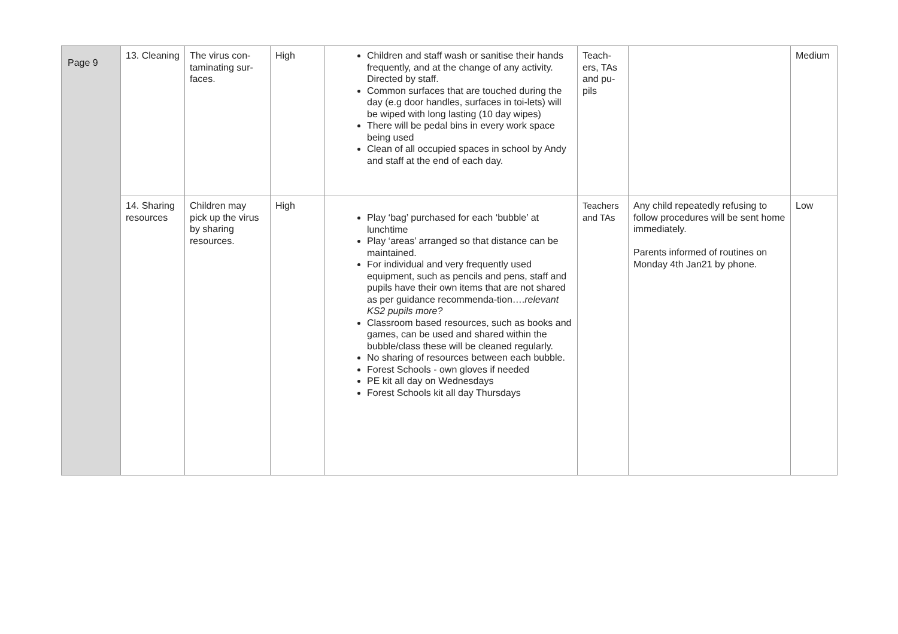| Page 9 | 13. Cleaning | The virus con-taminating sur-faces. | High | Children and staff wash or sanitise their hands frequently, and at the change of any activity. Directed by staff. Common surfaces that are touched during the day (e.g door handles, surfaces in toi-lets) will be wiped with long lasting (10 day wipes) There will be pedal bins in every work space being used Clean of all occupied spaces in school by Andy and staff at the end of each day. | Teach-ers, TAs and pu-pils | | Medium |
| | 14. Sharing resources | Children may pick up the virus by sharing resources. | High | Play ‘bag’ purchased for each ‘bubble’ at lunchtime Play ‘areas’ arranged so that distance can be maintained. For individual and very frequently used equipment, such as pencils and pens, staff and pupils have their own items that are not shared as per guidance recommenda-tion…. relevant KS2 pupils more? Classroom based resources, such as books and games, can be used and shared within the bubble/class these will be cleaned regularly. No sharing of resources between each bubble. Forest Schools - own gloves if needed PE kit all day on Wednesdays Forest Schools kit all day Thursdays | Teachers and TAs | Any child repeatedly refusing to follow procedures will be sent home immediately. Parents informed of routines on Monday 4th Jan21 by phone. | Low |